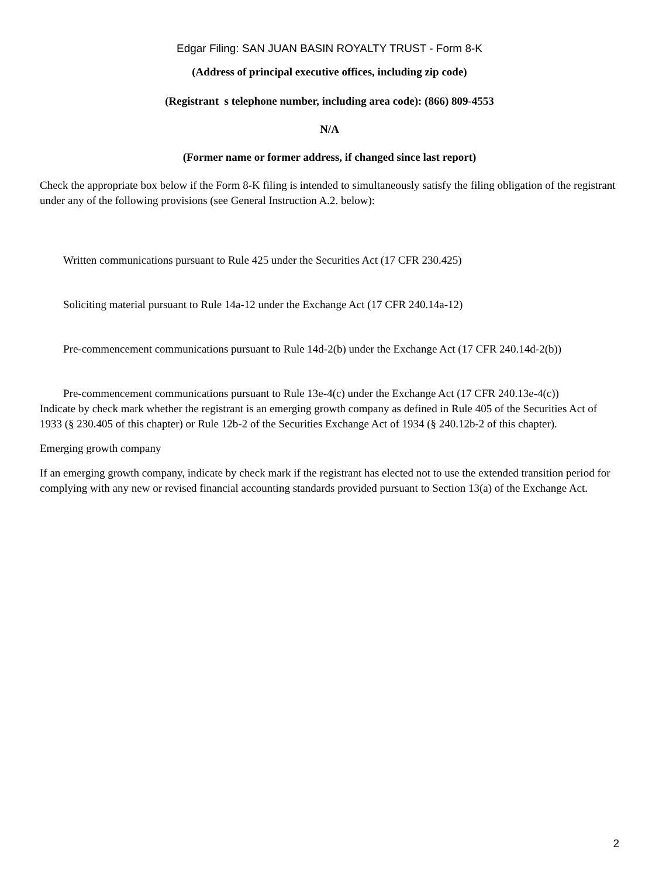Edgar Filing: SAN JUAN BASIN ROYALTY TRUST - Form 8-K
(Address of principal executive offices, including zip code)
(Registrant s telephone number, including area code): (866) 809-4553
N/A
(Former name or former address, if changed since last report)
Check the appropriate box below if the Form 8-K filing is intended to simultaneously satisfy the filing obligation of the registrant under any of the following provisions (see General Instruction A.2. below):
Written communications pursuant to Rule 425 under the Securities Act (17 CFR 230.425)
Soliciting material pursuant to Rule 14a-12 under the Exchange Act (17 CFR 240.14a-12)
Pre-commencement communications pursuant to Rule 14d-2(b) under the Exchange Act (17 CFR 240.14d-2(b))
Pre-commencement communications pursuant to Rule 13e-4(c) under the Exchange Act (17 CFR 240.13e-4(c))
Indicate by check mark whether the registrant is an emerging growth company as defined in Rule 405 of the Securities Act of 1933 (§ 230.405 of this chapter) or Rule 12b-2 of the Securities Exchange Act of 1934 (§ 240.12b-2 of this chapter).
Emerging growth company
If an emerging growth company, indicate by check mark if the registrant has elected not to use the extended transition period for complying with any new or revised financial accounting standards provided pursuant to Section 13(a) of the Exchange Act.
2